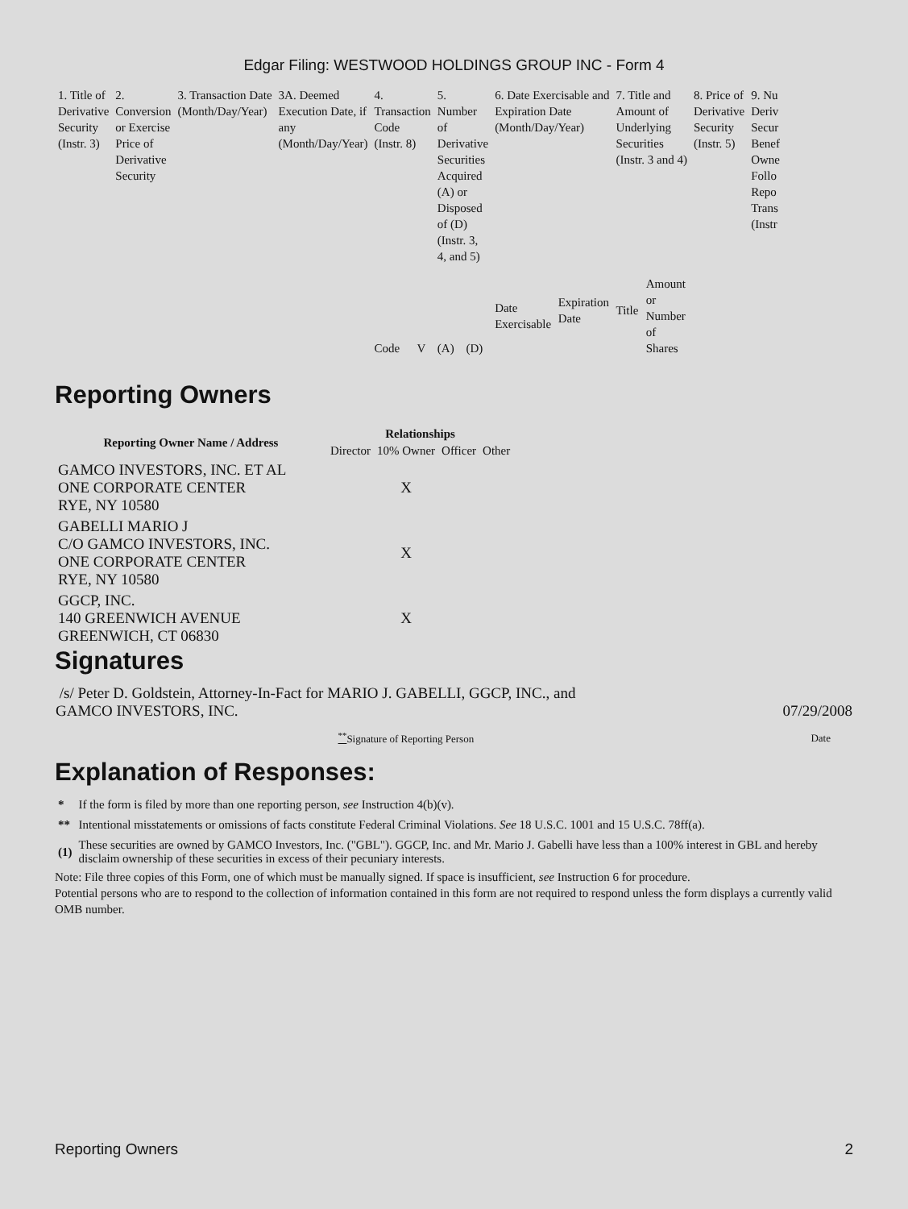Edgar Filing: WESTWOOD HOLDINGS GROUP INC - Form 4
| 1. Title of Derivative Security (Instr. 3) | 2. Conversion or Exercise Price of Derivative Security | 3. Transaction Date (Month/Day/Year) | 3A. Deemed Execution Date, if any (Month/Day/Year) | 4. Transaction Code (Instr. 8) | | 5. Number of Derivative Securities Acquired (A) or Disposed of (D) (Instr. 3, 4, and 5) | | 6. Date Exercisable and Expiration Date (Month/Day/Year) | | 7. Title and Amount of Underlying Securities (Instr. 3 and 4) | | 8. Price of Derivative Security (Instr. 5) | 9. Nu Deriv Secur Benef Owne Follo Repo Trans (Instr |
| | | | | Code | V | (A) | (D) | Date Exercisable | Expiration Date | Title | Amount or Number of Shares | | |
Reporting Owners
| Reporting Owner Name / Address | Relationships | | | |
| --- | --- | --- | --- | --- |
| | Director | 10% Owner | Officer | Other |
| GAMCO INVESTORS, INC. ET AL ONE CORPORATE CENTER RYE, NY 10580 | | X | | |
| GABELLI MARIO J C/O GAMCO INVESTORS, INC. ONE CORPORATE CENTER RYE, NY 10580 | | X | | |
| GGCP, INC. 140 GREENWICH AVENUE GREENWICH, CT 06830 | | X | | |
Signatures
| /s/ Peter D. Goldstein, Attorney-In-Fact for MARIO J. GABELLI, GGCP, INC., and GAMCO INVESTORS, INC. | 07/29/2008 |
| <sup>**</sup> Signature of Reporting Person | Date |
Explanation of Responses:
| * | If the form is filed by more than one reporting person, see Instruction 4(b)(v). |
| ** | Intentional misstatements or omissions of facts constitute Federal Criminal Violations. See 18 U.S.C. 1001 and 15 U.S.C. 78ff(a). |
| (1) | These securities are owned by GAMCO Investors, Inc. ("GBL"). GGCP, Inc. and Mr. Mario J. Gabelli have less than a 100% interest in GBL and hereby disclaim ownership of these securities in excess of their pecuniary interests. |
Note: File three copies of this Form, one of which must be manually signed. If space is insufficient, see Instruction 6 for procedure.
Potential persons who are to respond to the collection of information contained in this form are not required to respond unless the form displays a currently valid OMB number.
Reporting Owners 2